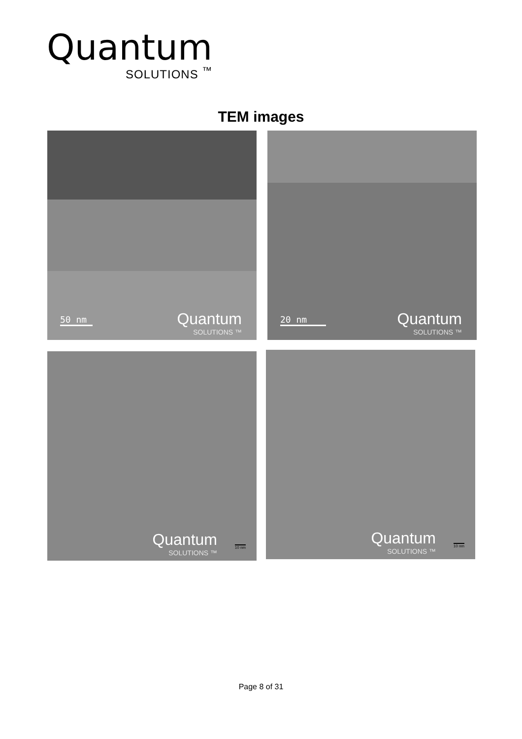Quantum
SOLUTIONS <sup>™</sup>
TEM images
50 nm
Quantum
SOLUTIONS ™
20 nm
Quantum
SOLUTIONS ™
Quantum
SOLUTIONS ™
10 nm
Quantum
SOLUTIONS ™
10 nm
Page 8 of 31